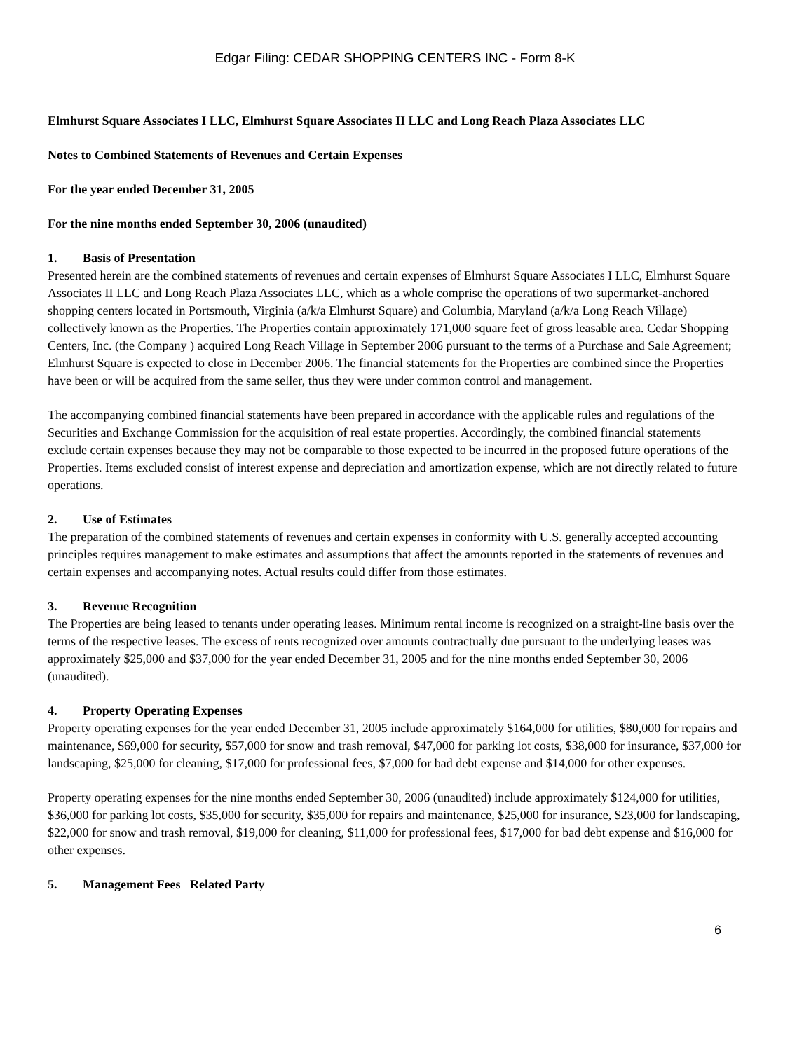Edgar Filing: CEDAR SHOPPING CENTERS INC - Form 8-K
Elmhurst Square Associates I LLC, Elmhurst Square Associates II LLC and Long Reach Plaza Associates LLC
Notes to Combined Statements of Revenues and Certain Expenses
For the year ended December 31, 2005
For the nine months ended September 30, 2006 (unaudited)
1. Basis of Presentation
Presented herein are the combined statements of revenues and certain expenses of Elmhurst Square Associates I LLC, Elmhurst Square Associates II LLC and Long Reach Plaza Associates LLC, which as a whole comprise the operations of two supermarket-anchored shopping centers located in Portsmouth, Virginia (a/k/a Elmhurst Square) and Columbia, Maryland (a/k/a Long Reach Village) collectively known as the Properties. The Properties contain approximately 171,000 square feet of gross leasable area. Cedar Shopping Centers, Inc. (the Company ) acquired Long Reach Village in September 2006 pursuant to the terms of a Purchase and Sale Agreement; Elmhurst Square is expected to close in December 2006. The financial statements for the Properties are combined since the Properties have been or will be acquired from the same seller, thus they were under common control and management.
The accompanying combined financial statements have been prepared in accordance with the applicable rules and regulations of the Securities and Exchange Commission for the acquisition of real estate properties. Accordingly, the combined financial statements exclude certain expenses because they may not be comparable to those expected to be incurred in the proposed future operations of the Properties. Items excluded consist of interest expense and depreciation and amortization expense, which are not directly related to future operations.
2. Use of Estimates
The preparation of the combined statements of revenues and certain expenses in conformity with U.S. generally accepted accounting principles requires management to make estimates and assumptions that affect the amounts reported in the statements of revenues and certain expenses and accompanying notes. Actual results could differ from those estimates.
3. Revenue Recognition
The Properties are being leased to tenants under operating leases. Minimum rental income is recognized on a straight-line basis over the terms of the respective leases. The excess of rents recognized over amounts contractually due pursuant to the underlying leases was approximately $25,000 and $37,000 for the year ended December 31, 2005 and for the nine months ended September 30, 2006 (unaudited).
4. Property Operating Expenses
Property operating expenses for the year ended December 31, 2005 include approximately $164,000 for utilities, $80,000 for repairs and maintenance, $69,000 for security, $57,000 for snow and trash removal, $47,000 for parking lot costs, $38,000 for insurance, $37,000 for landscaping, $25,000 for cleaning, $17,000 for professional fees, $7,000 for bad debt expense and $14,000 for other expenses.
Property operating expenses for the nine months ended September 30, 2006 (unaudited) include approximately $124,000 for utilities, $36,000 for parking lot costs, $35,000 for security, $35,000 for repairs and maintenance, $25,000 for insurance, $23,000 for landscaping, $22,000 for snow and trash removal, $19,000 for cleaning, $11,000 for professional fees, $17,000 for bad debt expense and $16,000 for other expenses.
5. Management Fees Related Party
6